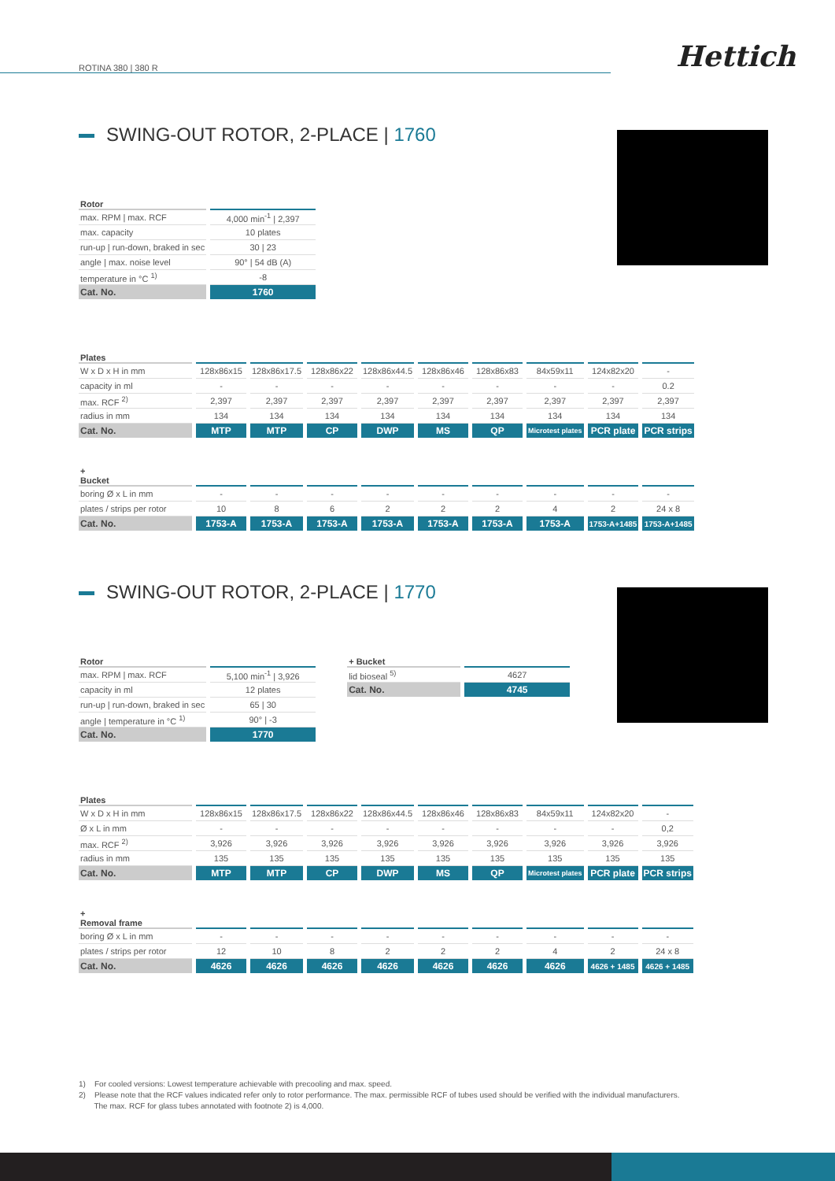ROTINA 380 | 380 R
Hettich
SWING-OUT ROTOR, 2-PLACE | 1760
| Rotor | |
| --- | --- |
| max. RPM / max. RCF | 4,000 min<sup>-1</sup> / 2,397 |
| max. capacity | 10 plates |
| run-up / run-down, braked in sec | 30 / 23 |
| angle / max. noise level | 90° / 54 dB (A) |
| temperature in °C <sup>1)</sup> | -8 |
| Cat. No. | 1760 |
| Plates | | | | | | | | | |
| --- | --- | --- | --- | --- | --- | --- | --- | --- | --- |
| W x D x H in mm | 128x86x15 | 128x86x17.5 | 128x86x22 | 128x86x44.5 | 128x86x46 | 128x86x83 | 84x59x11 | 124x82x20 | - |
| capacity in ml | - | - | - | - | - | - | - | - | 0.2 |
| max. RCF <sup>2)</sup> | 2,397 | 2,397 | 2,397 | 2,397 | 2,397 | 2,397 | 2,397 | 2,397 | 2,397 |
| radius in mm | 134 | 134 | 134 | 134 | 134 | 134 | 134 | 134 | 134 |
| Cat. No. | MTP | MTP | CP | DWP | MS | QP | Microtest plates | PCR plate | PCR strips |
| + Bucket | | | | | | | | | |
| boring Ø x L in mm | - | - | - | - | - | - | - | - | - |
| plates / strips per rotor | 10 | 8 | 6 | 2 | 2 | 2 | 4 | 2 | 24 x 8 |
| Cat. No. | 1753-A | 1753-A | 1753-A | 1753-A | 1753-A | 1753-A | 1753-A | 1753-A+1485 | 1753-A+1485 |
SWING-OUT ROTOR, 2-PLACE | 1770
| Rotor | |
| --- | --- |
| max. RPM / max. RCF | 5,100 min<sup>-1</sup> / 3,926 |
| capacity in ml | 12 plates |
| run-up / run-down, braked in sec | 65 / 30 |
| angle / temperature in °C <sup>1)</sup> | 90° / -3 |
| Cat. No. | 1770 |
| + Bucket | |
| --- | --- |
| lid bioseal <sup>5)</sup> | 4627 |
| Cat. No. | 4745 |
| Plates | | | | | | | | | |
| --- | --- | --- | --- | --- | --- | --- | --- | --- | --- |
| W x D x H in mm | 128x86x15 | 128x86x17.5 | 128x86x22 | 128x86x44.5 | 128x86x46 | 128x86x83 | 84x59x11 | 124x82x20 | - |
| Ø x L in mm | - | - | - | - | - | - | - | - | 0,2 |
| max. RCF <sup>2)</sup> | 3,926 | 3,926 | 3,926 | 3,926 | 3,926 | 3,926 | 3,926 | 3,926 | 3,926 |
| radius in mm | 135 | 135 | 135 | 135 | 135 | 135 | 135 | 135 | 135 |
| Cat. No. | MTP | MTP | CP | DWP | MS | QP | Microtest plates | PCR plate | PCR strips |
| + Removal frame | | | | | | | | | |
| boring Ø x L in mm | - | - | - | - | - | - | - | - | - |
| plates / strips per rotor | 12 | 10 | 8 | 2 | 2 | 2 | 4 | 2 | 24 x 8 |
| Cat. No. | 4626 | 4626 | 4626 | 4626 | 4626 | 4626 | 4626 | 4626 + 1485 | 4626 + 1485 |
1) For cooled versions: Lowest temperature achievable with precooling and max. speed.
2) Please note that the RCF values indicated refer only to rotor performance. The max. permissible RCF of tubes used should be verified with the individual manufacturers.
The max. RCF for glass tubes annotated with footnote 2) is 4,000.